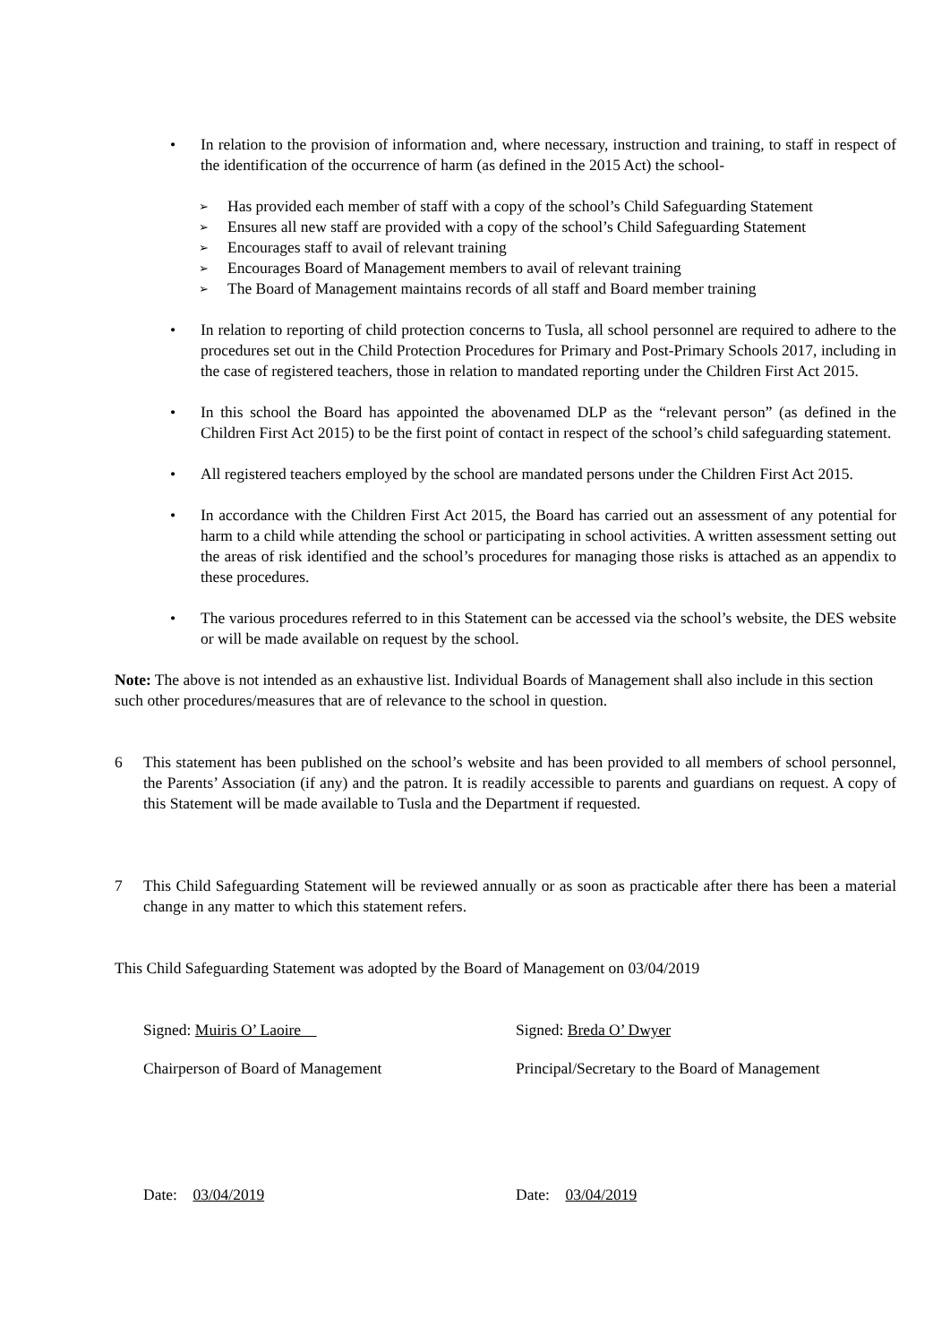• In relation to the provision of information and, where necessary, instruction and training, to staff in respect of the identification of the occurrence of harm (as defined in the 2015 Act) the school-
➢
Has provided each member of staff with a copy of the school’s Child Safeguarding Statement
➢
Ensures all new staff are provided with a copy of the school’s Child Safeguarding Statement
➢
Encourages staff to avail of relevant training
➢
Encourages Board of Management members to avail of relevant training
➢
The Board of Management maintains records of all staff and Board member training
• In relation to reporting of child protection concerns to Tusla, all school personnel are required to adhere to the procedures set out in the Child Protection Procedures for Primary and Post-Primary Schools 2017, including in the case of registered teachers, those in relation to mandated reporting under the Children First Act 2015.
• In this school the Board has appointed the abovenamed DLP as the “relevant person” (as defined in the Children First Act 2015) to be the first point of contact in respect of the school’s child safeguarding statement.
• All registered teachers employed by the school are mandated persons under the Children First Act 2015.
• In accordance with the Children First Act 2015, the Board has carried out an assessment of any potential for harm to a child while attending the school or participating in school activities. A written assessment setting out the areas of risk identified and the school’s procedures for managing those risks is attached as an appendix to these procedures.
• The various procedures referred to in this Statement can be accessed via the school’s website, the DES website or will be made available on request by the school.
Note: The above is not intended as an exhaustive list. Individual Boards of Management shall also include in this section such other procedures/measures that are of relevance to the school in question.
6 This statement has been published on the school’s website and has been provided to all members of school personnel, the Parents’ Association (if any) and the patron. It is readily accessible to parents and guardians on request. A copy of this Statement will be made available to Tusla and the Department if requested.
7 This Child Safeguarding Statement will be reviewed annually or as soon as practicable after there has been a material change in any matter to which this statement refers.
This Child Safeguarding Statement was adopted by the Board of Management on 03/04/2019
Signed: Muiris O’ Laoire Signed: Breda O’ Dwyer
Chairperson of Board of Management Principal/Secretary to the Board of Management
Date: 03/04/2019 Date: 03/04/2019